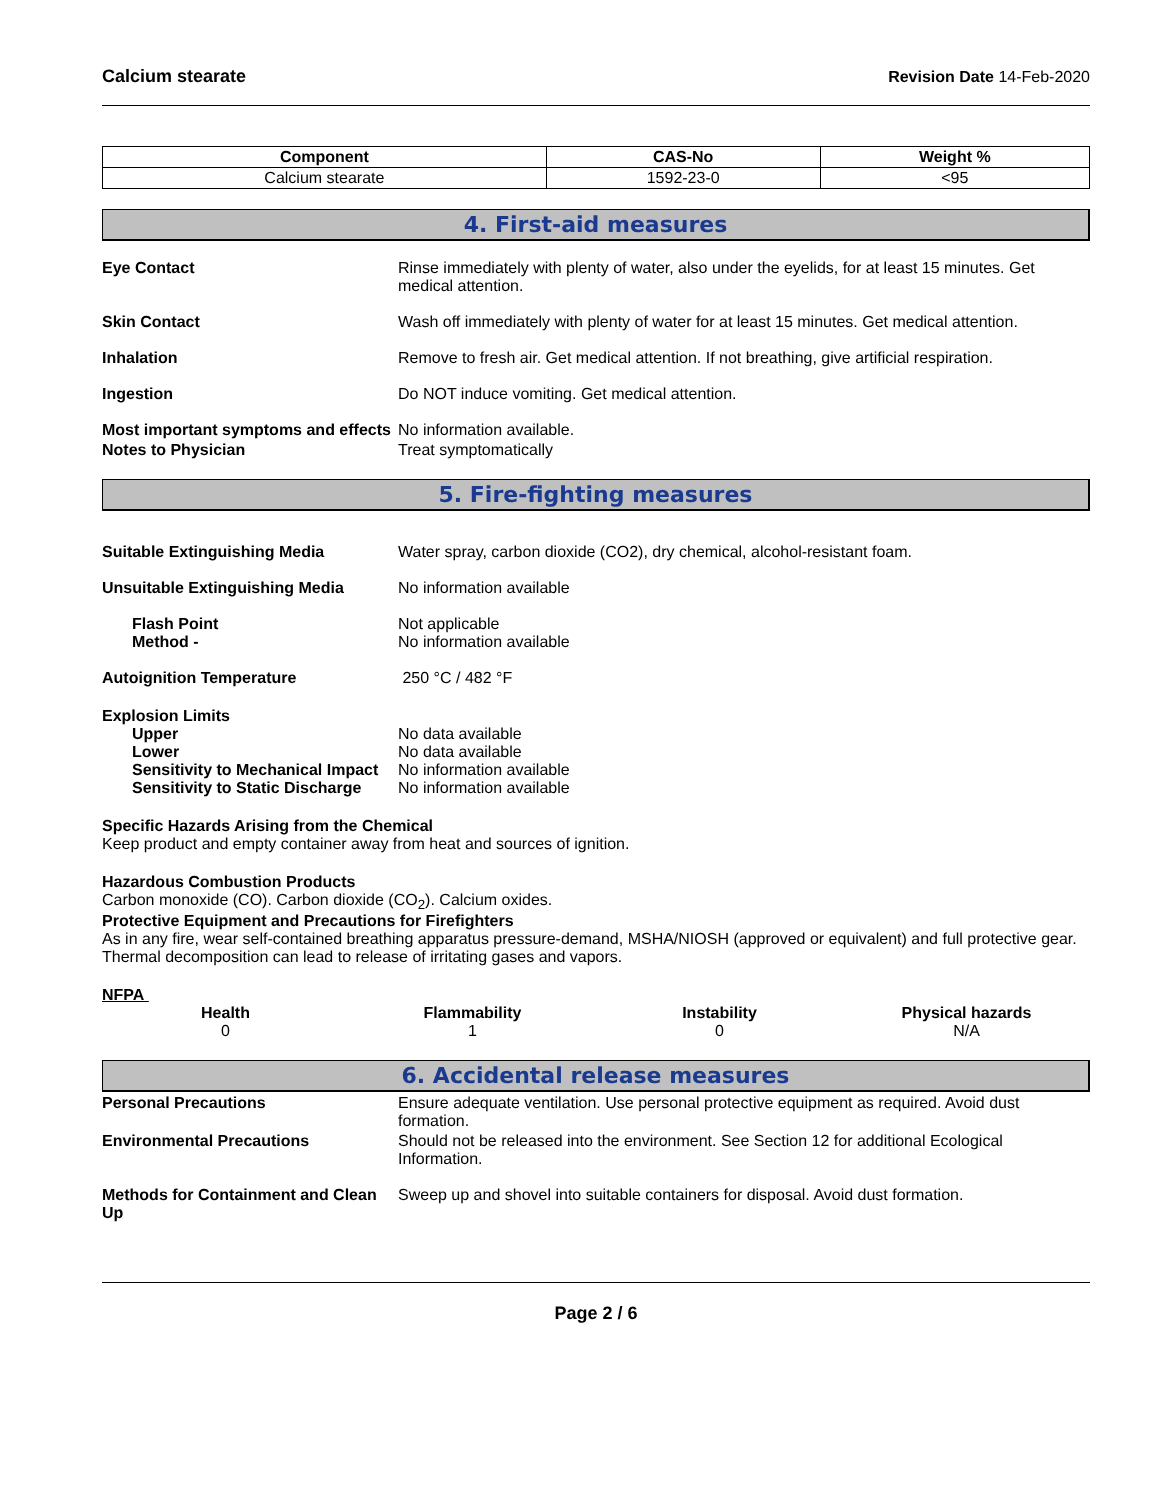Calcium stearate Revision Date 14-Feb-2020
| Component | CAS-No | Weight % |
| --- | --- | --- |
| Calcium stearate | 1592-23-0 | <95 |
4. First-aid measures
Eye Contact Rinse immediately with plenty of water, also under the eyelids, for at least 15 minutes. Get medical attention.
Skin Contact Wash off immediately with plenty of water for at least 15 minutes. Get medical attention.
Inhalation Remove to fresh air. Get medical attention. If not breathing, give artificial respiration.
Ingestion Do NOT induce vomiting. Get medical attention.
Most important symptoms and effects
No information available.
Notes to Physician Treat symptomatically
5. Fire-fighting measures
Suitable Extinguishing Media Water spray, carbon dioxide (CO2), dry chemical, alcohol-resistant foam.
Unsuitable Extinguishing Media No information available
Flash Point
Method -
Not applicable
No information available
Autoignition Temperature 250 °C / 482 °F
Explosion Limits
Upper
Lower
Sensitivity to Mechanical Impact
Sensitivity to Static Discharge
No data available
No data available
No information available
No information available
Specific Hazards Arising from the Chemical
Keep product and empty container away from heat and sources of ignition.
Hazardous Combustion Products
Carbon monoxide (CO). Carbon dioxide (CO<sub>2</sub>). Calcium oxides.
Protective Equipment and Precautions for Firefighters
As in any fire, wear self-contained breathing apparatus pressure-demand, MSHA/NIOSH (approved or equivalent) and full protective gear. Thermal decomposition can lead to release of irritating gases and vapors.
NFPA
Health
0
Flammability
1
Instability
0
Physical hazards
N/A
6. Accidental release measures
Personal Precautions Ensure adequate ventilation. Use personal protective equipment as required. Avoid dust formation.
Environmental Precautions Should not be released into the environment. See Section 12 for additional Ecological Information.
Methods for Containment and Clean Up
Sweep up and shovel into suitable containers for disposal. Avoid dust formation.
Page 2 / 6